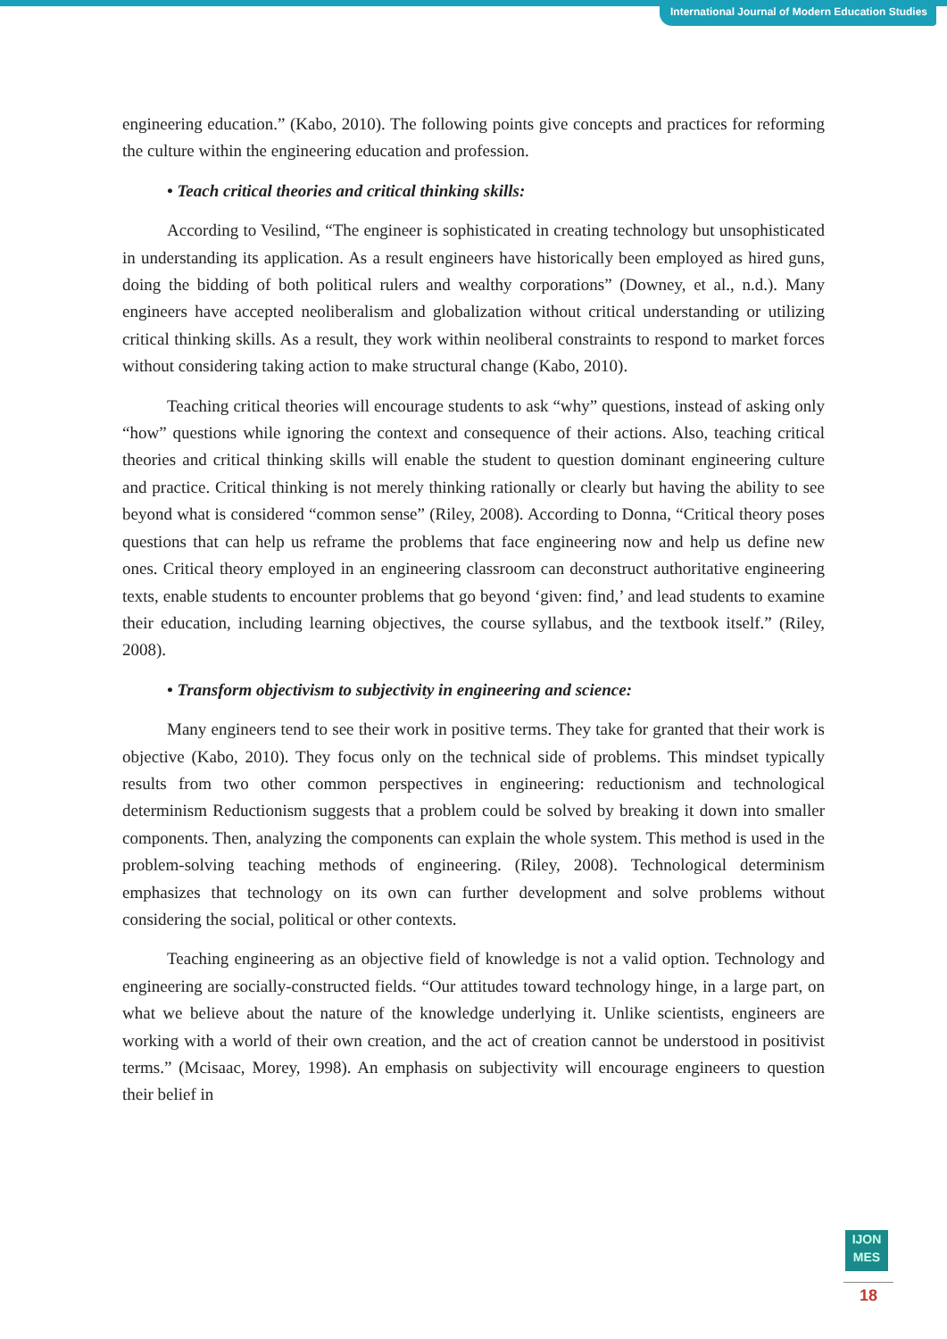International Journal of Modern Education Studies
engineering education.” (Kabo, 2010). The following points give concepts and practices for reforming the culture within the engineering education and profession.
• Teach critical theories and critical thinking skills:
According to Vesilind, “The engineer is sophisticated in creating technology but unsophisticated in understanding its application. As a result engineers have historically been employed as hired guns, doing the bidding of both political rulers and wealthy corporations” (Downey, et al., n.d.). Many engineers have accepted neoliberalism and globalization without critical understanding or utilizing critical thinking skills. As a result, they work within neoliberal constraints to respond to market forces without considering taking action to make structural change (Kabo, 2010).
Teaching critical theories will encourage students to ask “why” questions, instead of asking only “how” questions while ignoring the context and consequence of their actions. Also, teaching critical theories and critical thinking skills will enable the student to question dominant engineering culture and practice. Critical thinking is not merely thinking rationally or clearly but having the ability to see beyond what is considered “common sense” (Riley, 2008). According to Donna, “Critical theory poses questions that can help us reframe the problems that face engineering now and help us define new ones. Critical theory employed in an engineering classroom can deconstruct authoritative engineering texts, enable students to encounter problems that go beyond ‘given: find,’ and lead students to examine their education, including learning objectives, the course syllabus, and the textbook itself.” (Riley, 2008).
• Transform objectivism to subjectivity in engineering and science:
Many engineers tend to see their work in positive terms. They take for granted that their work is objective (Kabo, 2010). They focus only on the technical side of problems. This mindset typically results from two other common perspectives in engineering: reductionism and technological determinism Reductionism suggests that a problem could be solved by breaking it down into smaller components. Then, analyzing the components can explain the whole system. This method is used in the problem-solving teaching methods of engineering. (Riley, 2008). Technological determinism emphasizes that technology on its own can further development and solve problems without considering the social, political or other contexts.
Teaching engineering as an objective field of knowledge is not a valid option. Technology and engineering are socially-constructed fields. “Our attitudes toward technology hinge, in a large part, on what we believe about the nature of the knowledge underlying it. Unlike scientists, engineers are working with a world of their own creation, and the act of creation cannot be understood in positivist terms.” (Mcisaac, Morey, 1998). An emphasis on subjectivity will encourage engineers to question their belief in
IJON
MES
18